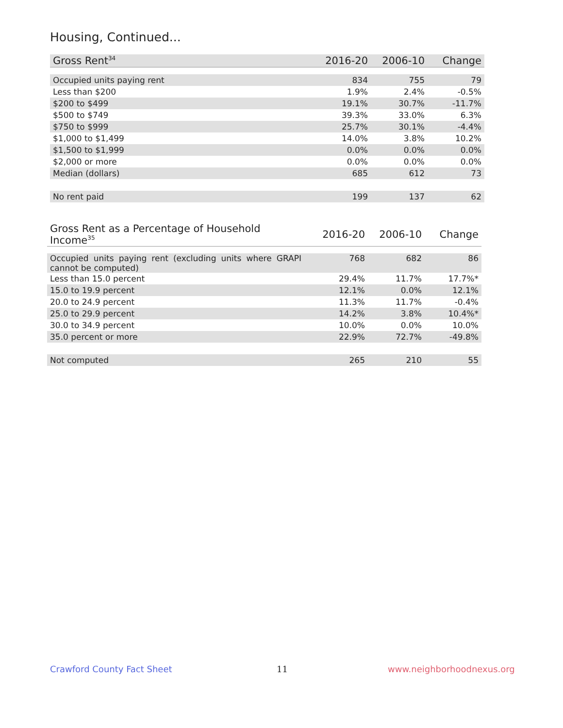Housing, Continued...
| Gross Rent<sup>34</sup> | 2016-20 | 2006-10 | Change |
| --- | --- | --- | --- |
| Occupied units paying rent | 834 | 755 | 79 |
| Less than $200 | 1.9% | 2.4% | -0.5% |
| $200 to $499 | 19.1% | 30.7% | -11.7% |
| $500 to $749 | 39.3% | 33.0% | 6.3% |
| $750 to $999 | 25.7% | 30.1% | -4.4% |
| $1,000 to $1,499 | 14.0% | 3.8% | 10.2% |
| $1,500 to $1,999 | 0.0% | 0.0% | 0.0% |
| $2,000 or more | 0.0% | 0.0% | 0.0% |
| Median (dollars) | 685 | 612 | 73 |
| No rent paid | 199 | 137 | 62 |
| Gross Rent as a Percentage of Household Income<sup>35</sup> | 2016-20 | 2006-10 | Change |
| --- | --- | --- | --- |
| Occupied units paying rent (excluding units where GRAPI cannot be computed) | 768 | 682 | 86 |
| Less than 15.0 percent | 29.4% | 11.7% | 17.7%* |
| 15.0 to 19.9 percent | 12.1% | 0.0% | 12.1% |
| 20.0 to 24.9 percent | 11.3% | 11.7% | -0.4% |
| 25.0 to 29.9 percent | 14.2% | 3.8% | 10.4%* |
| 30.0 to 34.9 percent | 10.0% | 0.0% | 10.0% |
| 35.0 percent or more | 22.9% | 72.7% | -49.8% |
| Not computed | 265 | 210 | 55 |
Crawford County Fact Sheet 11 www.neighborhoodnexus.org